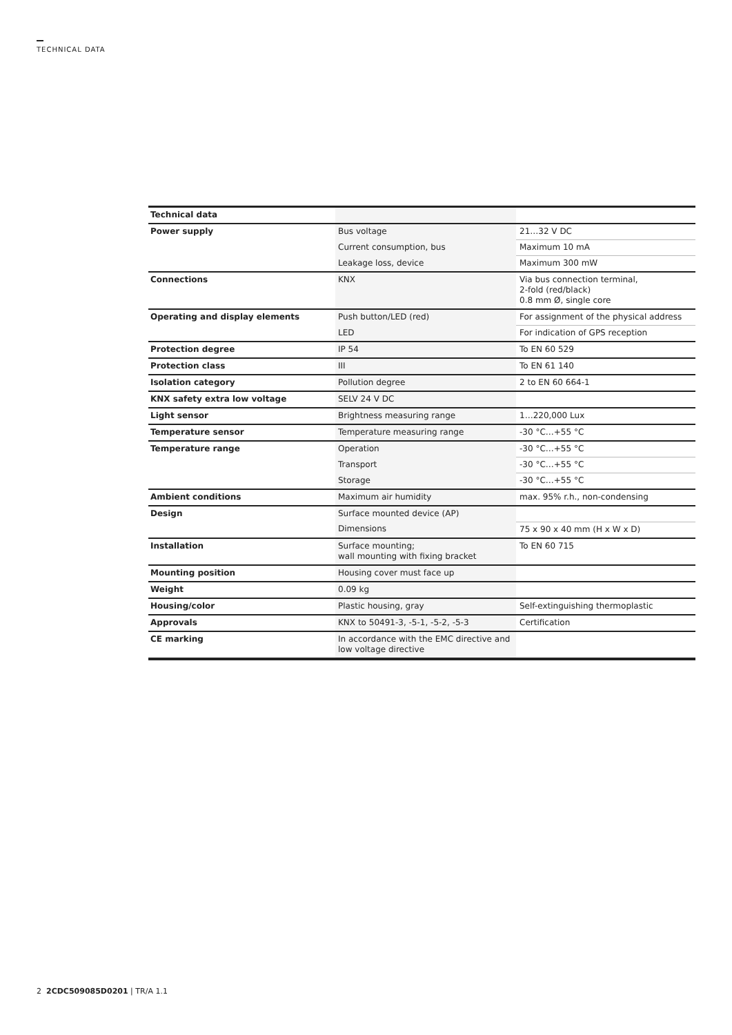TECHNICAL DATA
| Technical data | | |
| Power supply | Bus voltage | 21…32 V DC |
| | Current consumption, bus | Maximum 10 mA |
| | Leakage loss, device | Maximum 300 mW |
| Connections | KNX | Via bus connection terminal, 2-fold (red/black) 0.8 mm Ø, single core |
| Operating and display elements | Push button/LED (red) | For assignment of the physical address |
| | LED | For indication of GPS reception |
| Protection degree | IP 54 | To EN 60 529 |
| Protection class | III | To EN 61 140 |
| Isolation category | Pollution degree | 2 to EN 60 664-1 |
| KNX safety extra low voltage | SELV 24 V DC | |
| Light sensor | Brightness measuring range | 1…220,000 Lux |
| Temperature sensor | Temperature measuring range | -30 °C…+55 °C |
| Temperature range | Operation | -30 °C…+55 °C |
| | Transport | -30 °C…+55 °C |
| | Storage | -30 °C…+55 °C |
| Ambient conditions | Maximum air humidity | max. 95% r.h., non-condensing |
| Design | Surface mounted device (AP) | |
| | Dimensions | 75 x 90 x 40 mm (H x W x D) |
| Installation | Surface mounting; wall mounting with fixing bracket | To EN 60 715 |
| Mounting position | Housing cover must face up | |
| Weight | 0.09 kg | |
| Housing/color | Plastic housing, gray | Self-extinguishing thermoplastic |
| Approvals | KNX to 50491-3, -5-1, -5-2, -5-3 | Certification |
| CE marking | In accordance with the EMC directive and low voltage directive | |
2 2CDC509085D0201 | TR/A 1.1